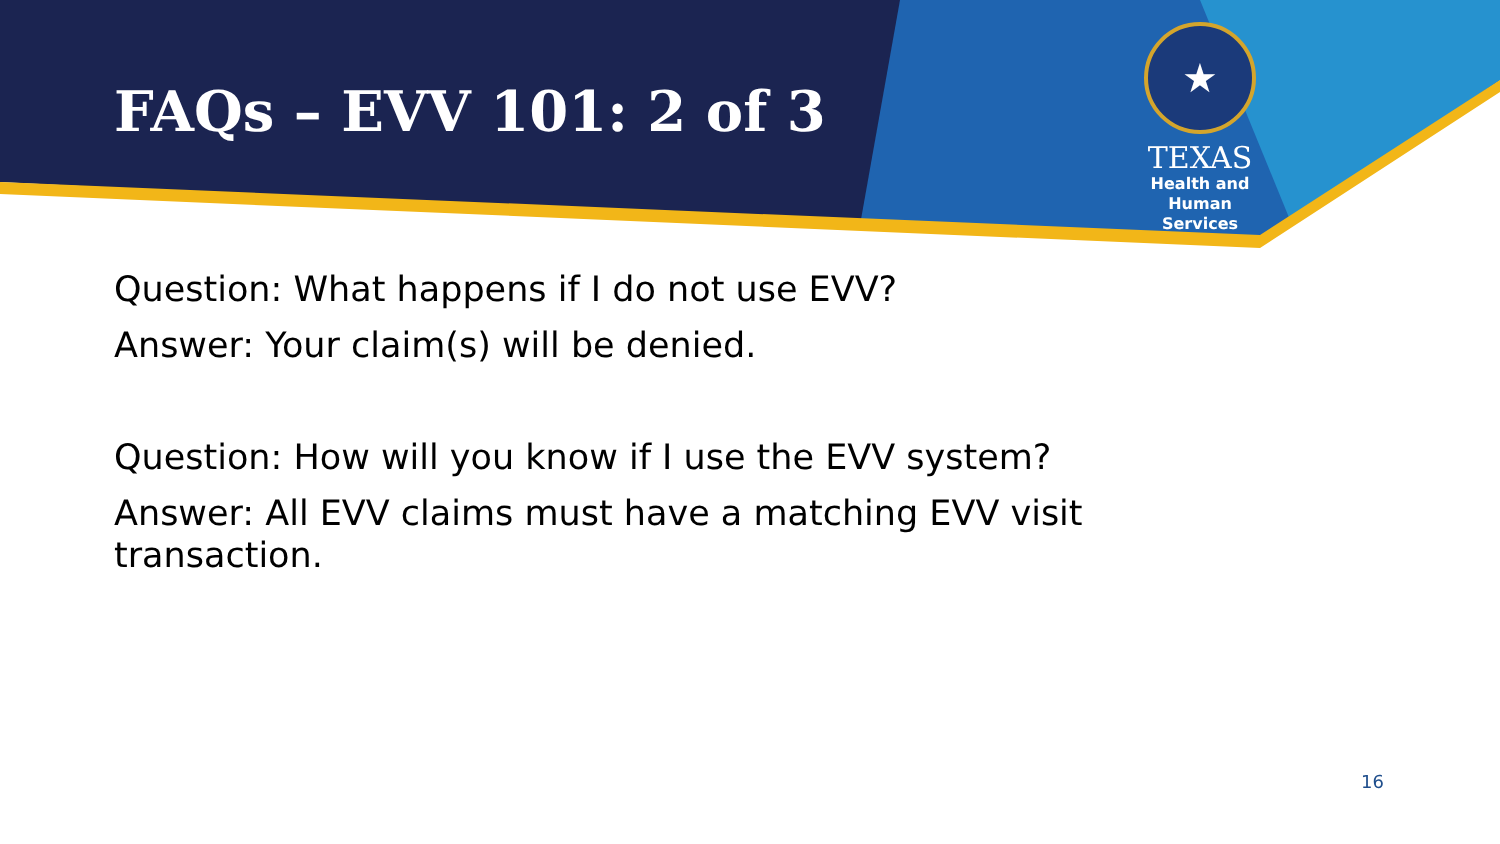FAQs – EVV 101: 2 of 3
★
TEXAS
Health and Human
Services
Question: What happens if I do not use EVV?
Answer: Your claim(s) will be denied.
Question: How will you know if I use the EVV system?
Answer: All EVV claims must have a matching EVV visit transaction.
16